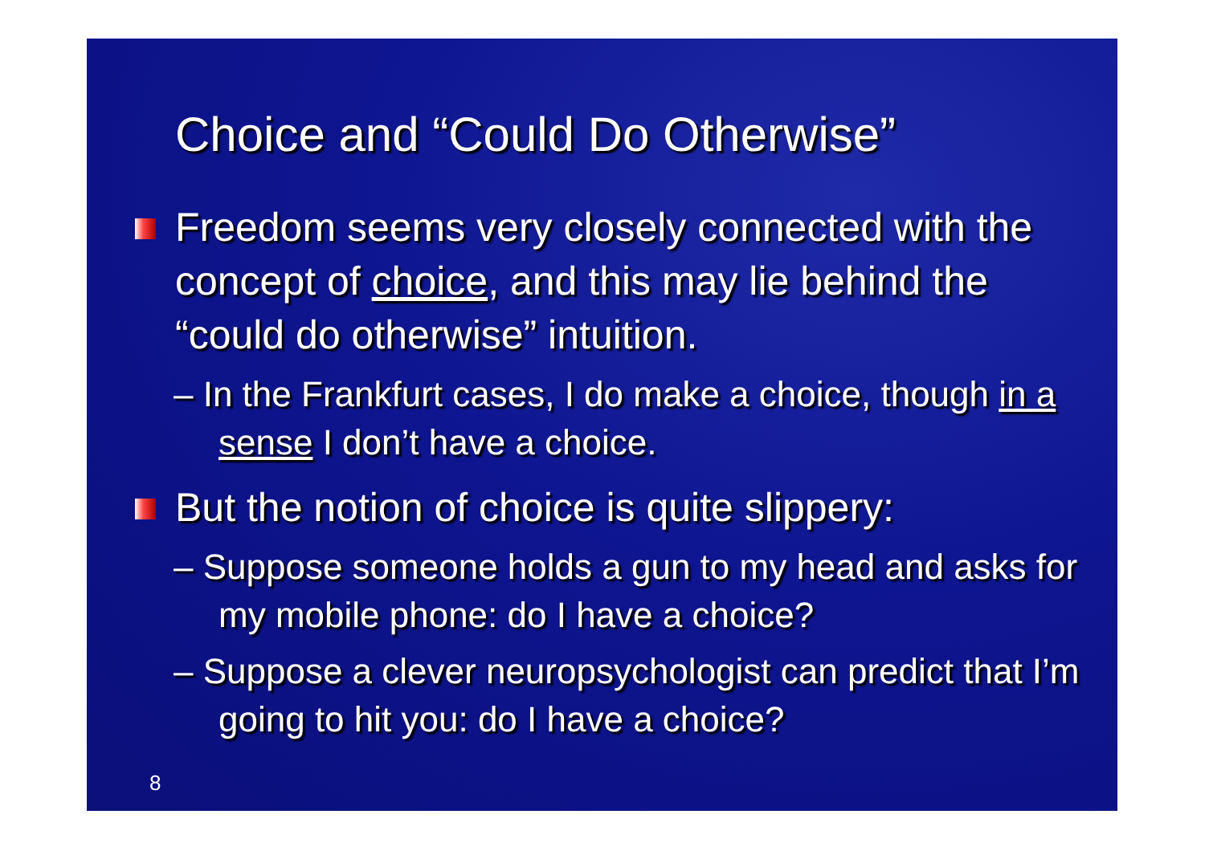Choice and “Could Do Otherwise”
Freedom seems very closely connected with the concept of choice, and this may lie behind the “could do otherwise” intuition.
– In the Frankfurt cases, I do make a choice, though in a sense I don’t have a choice.
But the notion of choice is quite slippery:
– Suppose someone holds a gun to my head and asks for my mobile phone: do I have a choice?
– Suppose a clever neuropsychologist can predict that I’m going to hit you: do I have a choice?
8